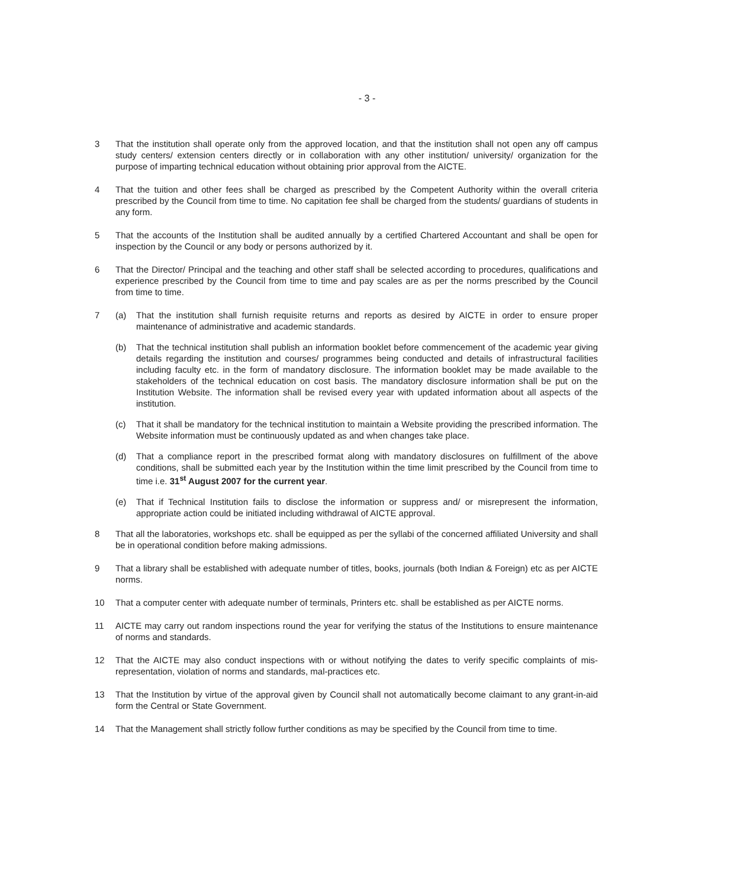- 3 -
3 That the institution shall operate only from the approved location, and that the institution shall not open any off campus study centers/ extension centers directly or in collaboration with any other institution/ university/ organization for the purpose of imparting technical education without obtaining prior approval from the AICTE.
4 That the tuition and other fees shall be charged as prescribed by the Competent Authority within the overall criteria prescribed by the Council from time to time. No capitation fee shall be charged from the students/ guardians of students in any form.
5 That the accounts of the Institution shall be audited annually by a certified Chartered Accountant and shall be open for inspection by the Council or any body or persons authorized by it.
6 That the Director/ Principal and the teaching and other staff shall be selected according to procedures, qualifications and experience prescribed by the Council from time to time and pay scales are as per the norms prescribed by the Council from time to time.
7 (a) That the institution shall furnish requisite returns and reports as desired by AICTE in order to ensure proper maintenance of administrative and academic standards.
(b) That the technical institution shall publish an information booklet before commencement of the academic year giving details regarding the institution and courses/ programmes being conducted and details of infrastructural facilities including faculty etc. in the form of mandatory disclosure. The information booklet may be made available to the stakeholders of the technical education on cost basis. The mandatory disclosure information shall be put on the Institution Website. The information shall be revised every year with updated information about all aspects of the institution.
(c) That it shall be mandatory for the technical institution to maintain a Website providing the prescribed information. The Website information must be continuously updated as and when changes take place.
(d) That a compliance report in the prescribed format along with mandatory disclosures on fulfillment of the above conditions, shall be submitted each year by the Institution within the time limit prescribed by the Council from time to time i.e. 31<sup>st</sup> August 2007 for the current year.
(e) That if Technical Institution fails to disclose the information or suppress and/ or misrepresent the information, appropriate action could be initiated including withdrawal of AICTE approval.
8 That all the laboratories, workshops etc. shall be equipped as per the syllabi of the concerned affiliated University and shall be in operational condition before making admissions.
9 That a library shall be established with adequate number of titles, books, journals (both Indian & Foreign) etc as per AICTE norms.
10 That a computer center with adequate number of terminals, Printers etc. shall be established as per AICTE norms.
11 AICTE may carry out random inspections round the year for verifying the status of the Institutions to ensure maintenance of norms and standards.
12 That the AICTE may also conduct inspections with or without notifying the dates to verify specific complaints of mis-representation, violation of norms and standards, mal-practices etc.
13 That the Institution by virtue of the approval given by Council shall not automatically become claimant to any grant-in-aid form the Central or State Government.
14 That the Management shall strictly follow further conditions as may be specified by the Council from time to time.